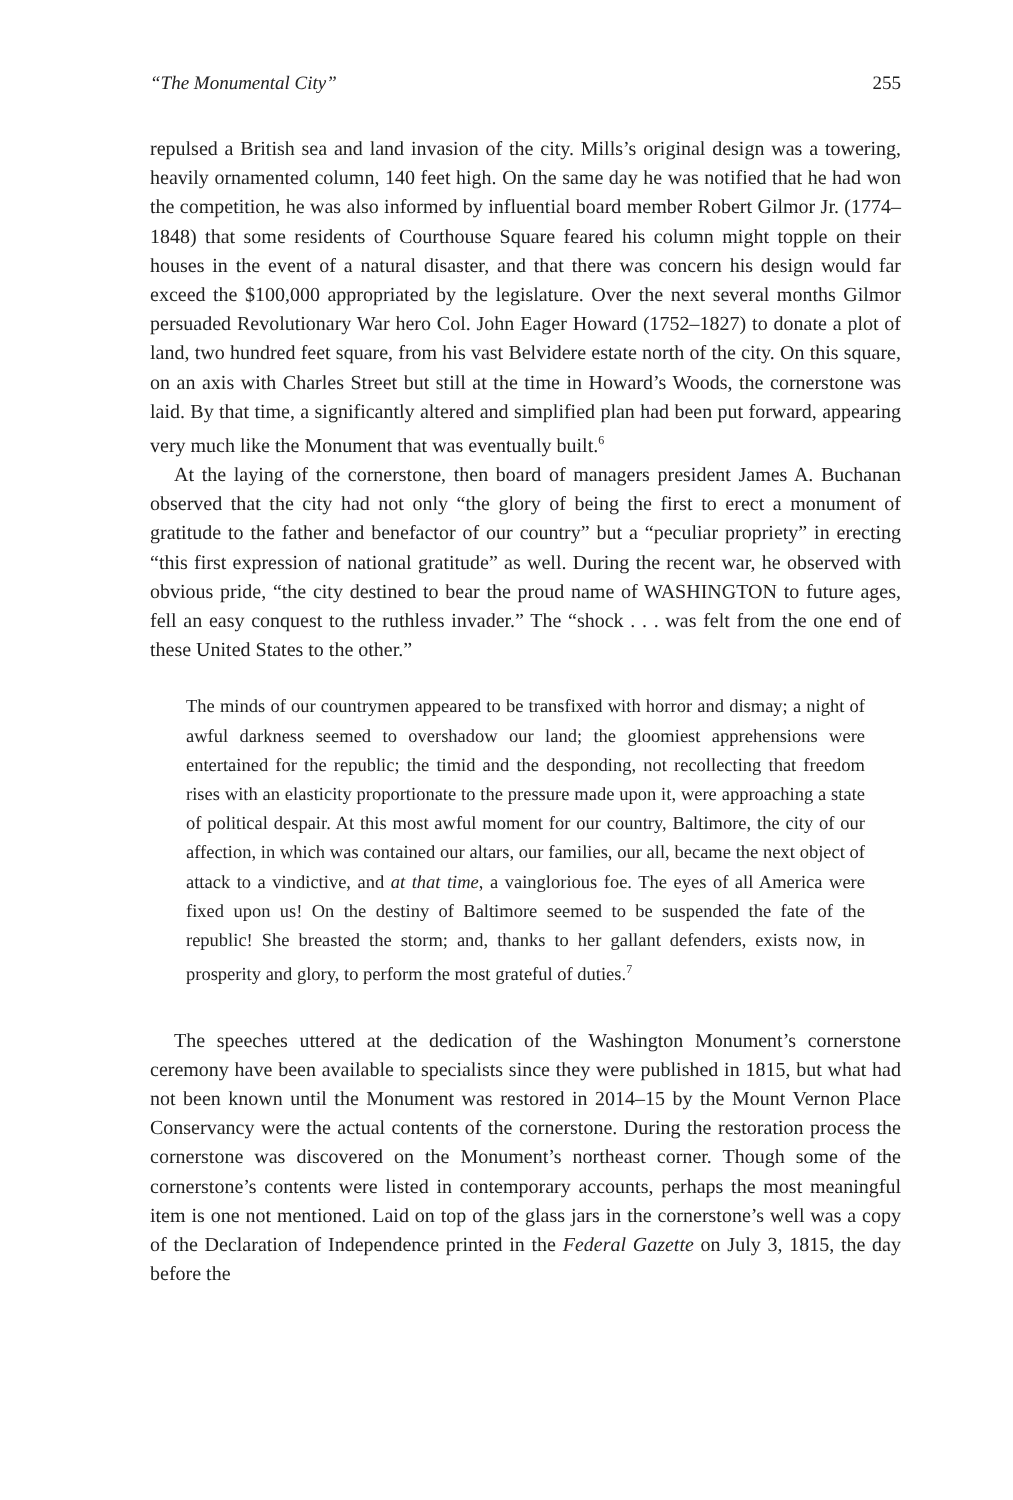“The Monumental City” 255
repulsed a British sea and land invasion of the city. Mills’s original design was a towering, heavily ornamented column, 140 feet high. On the same day he was notified that he had won the competition, he was also informed by influential board member Robert Gilmor Jr. (1774–1848) that some residents of Courthouse Square feared his column might topple on their houses in the event of a natural disaster, and that there was concern his design would far exceed the $100,000 appropriated by the legislature. Over the next several months Gilmor persuaded Revolutionary War hero Col. John Eager Howard (1752–1827) to donate a plot of land, two hundred feet square, from his vast Belvidere estate north of the city. On this square, on an axis with Charles Street but still at the time in Howard’s Woods, the cornerstone was laid. By that time, a significantly altered and simplified plan had been put forward, appearing very much like the Monument that was eventually built.<sup>6</sup>
At the laying of the cornerstone, then board of managers president James A. Buchanan observed that the city had not only “the glory of being the first to erect a monument of gratitude to the father and benefactor of our country” but a “peculiar propriety” in erecting “this first expression of national gratitude” as well. During the recent war, he observed with obvious pride, “the city destined to bear the proud name of WASHINGTON to future ages, fell an easy conquest to the ruthless invader.” The “shock . . . was felt from the one end of these United States to the other.”
The minds of our countrymen appeared to be transfixed with horror and dismay; a night of awful darkness seemed to overshadow our land; the gloomiest apprehensions were entertained for the republic; the timid and the desponding, not recollecting that freedom rises with an elasticity proportionate to the pressure made upon it, were approaching a state of political despair. At this most awful moment for our country, Baltimore, the city of our affection, in which was contained our altars, our families, our all, became the next object of attack to a vindictive, and at that time, a vainglorious foe. The eyes of all America were fixed upon us! On the destiny of Baltimore seemed to be suspended the fate of the republic! She breasted the storm; and, thanks to her gallant defenders, exists now, in prosperity and glory, to perform the most grateful of duties.<sup>7</sup>
The speeches uttered at the dedication of the Washington Monument’s cornerstone ceremony have been available to specialists since they were published in 1815, but what had not been known until the Monument was restored in 2014–15 by the Mount Vernon Place Conservancy were the actual contents of the cornerstone. During the restoration process the cornerstone was discovered on the Monument’s northeast corner. Though some of the cornerstone’s contents were listed in contemporary accounts, perhaps the most meaningful item is one not mentioned. Laid on top of the glass jars in the cornerstone’s well was a copy of the Declaration of Independence printed in the Federal Gazette on July 3, 1815, the day before the